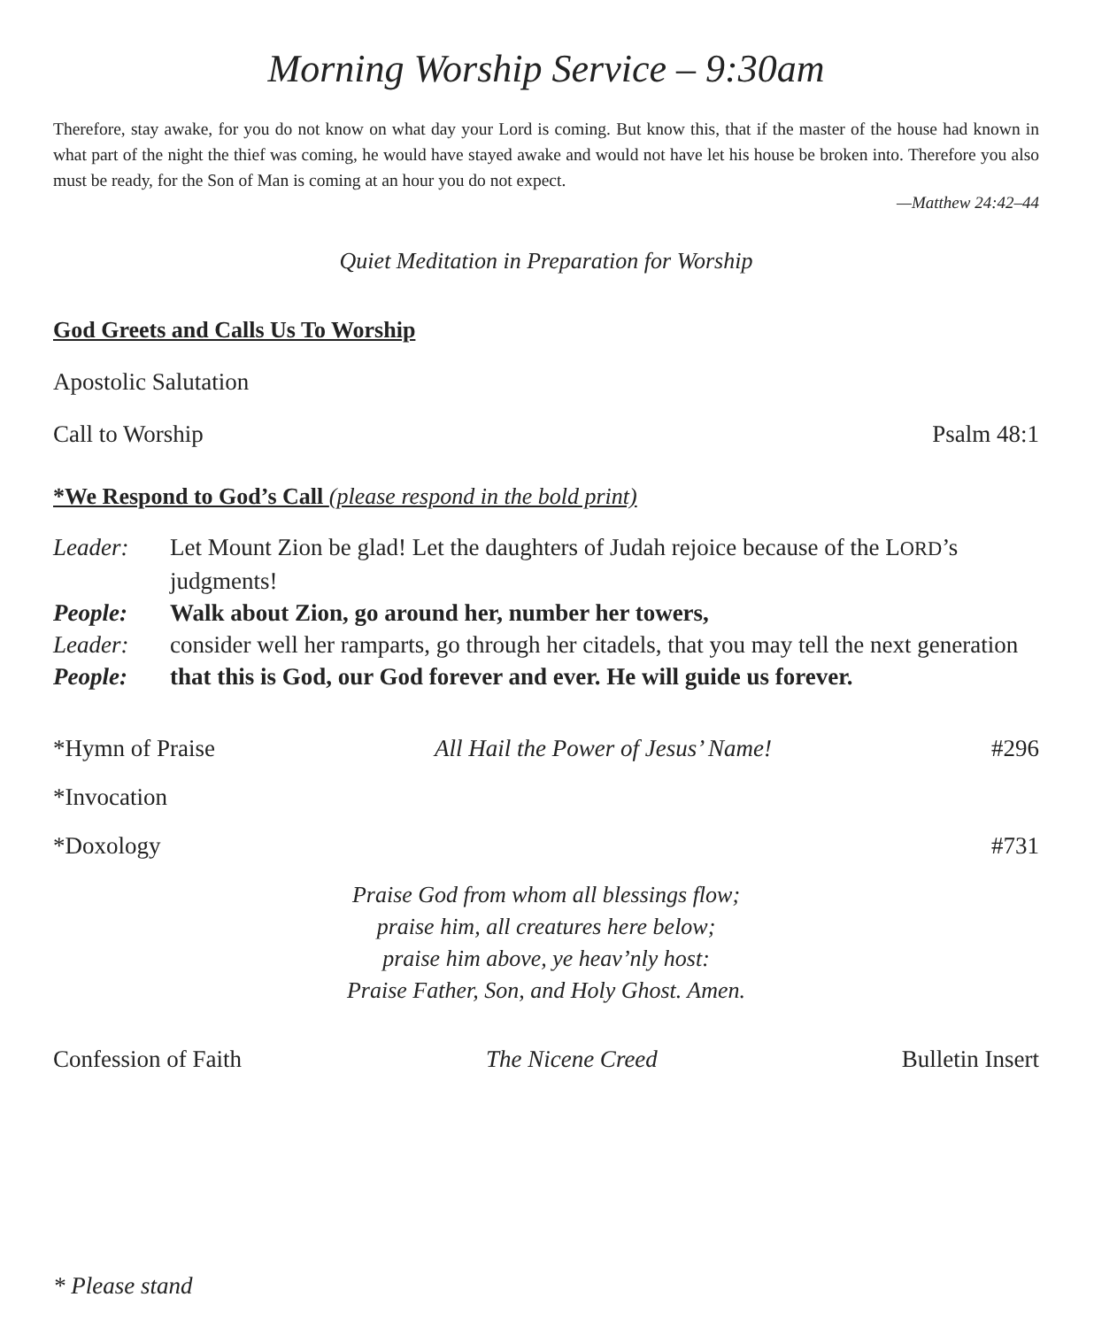Morning Worship Service – 9:30am
Therefore, stay awake, for you do not know on what day your Lord is coming. But know this, that if the master of the house had known in what part of the night the thief was coming, he would have stayed awake and would not have let his house be broken into. Therefore you also must be ready, for the Son of Man is coming at an hour you do not expect.
—Matthew 24:42–44
Quiet Meditation in Preparation for Worship
God Greets and Calls Us To Worship
Apostolic Salutation
Call to Worship Psalm 48:1
*We Respond to God’s Call (please respond in the bold print)
| Leader: | Let Mount Zion be glad! Let the daughters of Judah rejoice because of the L ORD ’s judgments! |
| People: | Walk about Zion, go around her, number her towers, |
| Leader: | consider well her ramparts, go through her citadels, that you may tell the next generation |
| People: | that this is God, our God forever and ever. He will guide us forever. |
*Hymn of Praise All Hail the Power of Jesus’ Name! #296
*Invocation
*Doxology #731
Praise God from whom all blessings flow;
praise him, all creatures here below;
praise him above, ye heav’nly host:
Praise Father, Son, and Holy Ghost. Amen.
Confession of Faith The Nicene Creed Bulletin Insert
* Please stand